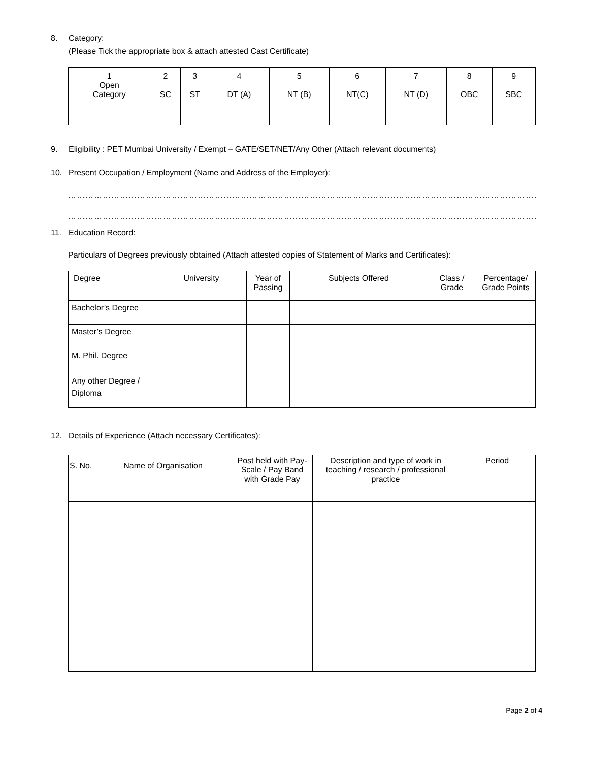8. Category:
(Please Tick the appropriate box & attach attested Cast Certificate)
| 1 Open Category | 2 SC | 3 ST | 4 DT (A) | 5 NT (B) | 6 NT(C) | 7 NT (D) | 8 OBC | 9 SBC |
9. Eligibility : PET Mumbai University / Exempt – GATE/SET/NET/Any Other (Attach relevant documents)
10. Present Occupation / Employment (Name and Address of the Employer):
……………………………………………………………………………………………………………………………………………………………
……………………………………………………………………………………………………………………………………………………………
11. Education Record:
Particulars of Degrees previously obtained (Attach attested copies of Statement of Marks and Certificates):
| Degree | University | Year of Passing | Subjects Offered | Class / Grade | Percentage/ Grade Points |
| --- | --- | --- | --- | --- | --- |
| Bachelor’s Degree | | | | | |
| Master’s Degree | | | | | |
| M. Phil. Degree | | | | | |
| Any other Degree / Diploma | | | | | |
12. Details of Experience (Attach necessary Certificates):
| S. No. | Name of Organisation | Post held with Pay- Scale / Pay Band with Grade Pay | Description and type of work in teaching / research / professional practice | Period |
| --- | --- | --- | --- | --- |
Page 2 of 4